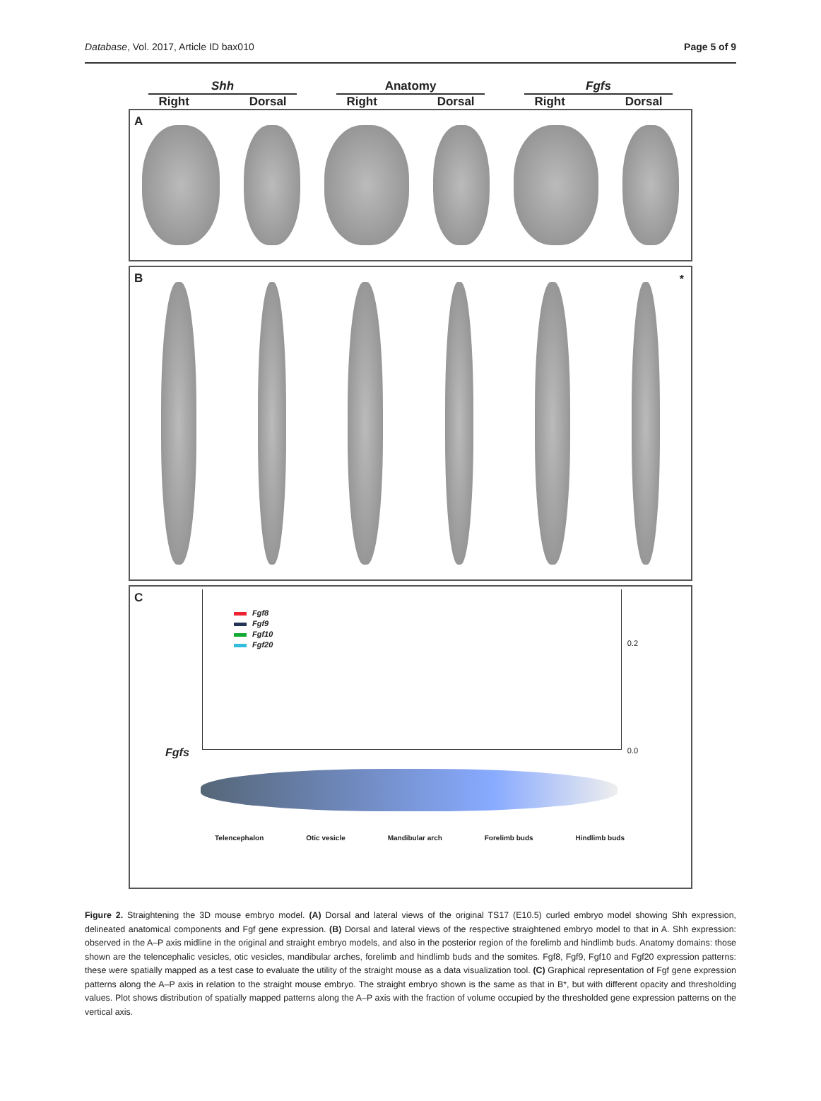Database, Vol. 2017, Article ID bax010 Page 5 of 9
Shh
Right Dorsal
Anatomy
Right Dorsal
Fgfs
Right Dorsal
A
B *
C
Fgf8
Fgf9
Fgf10
Fgf20
0.2
0.0
Fgfs
Telencephalon Otic vesicle Mandibular arch Forelimb buds Hindlimb buds
Figure 2. Straightening the 3D mouse embryo model. (A) Dorsal and lateral views of the original TS17 (E10.5) curled embryo model showing Shh expression, delineated anatomical components and Fgf gene expression. (B) Dorsal and lateral views of the respective straightened embryo model to that in A. Shh expression: observed in the A–P axis midline in the original and straight embryo models, and also in the posterior region of the forelimb and hindlimb buds. Anatomy domains: those shown are the telencephalic vesicles, otic vesicles, mandibular arches, forelimb and hindlimb buds and the somites. Fgf8, Fgf9, Fgf10 and Fgf20 expression patterns: these were spatially mapped as a test case to evaluate the utility of the straight mouse as a data visualization tool. (C) Graphical representation of Fgf gene expression patterns along the A–P axis in relation to the straight mouse embryo. The straight embryo shown is the same as that in B*, but with different opacity and thresholding values. Plot shows distribution of spatially mapped patterns along the A–P axis with the fraction of volume occupied by the thresholded gene expression patterns on the vertical axis.